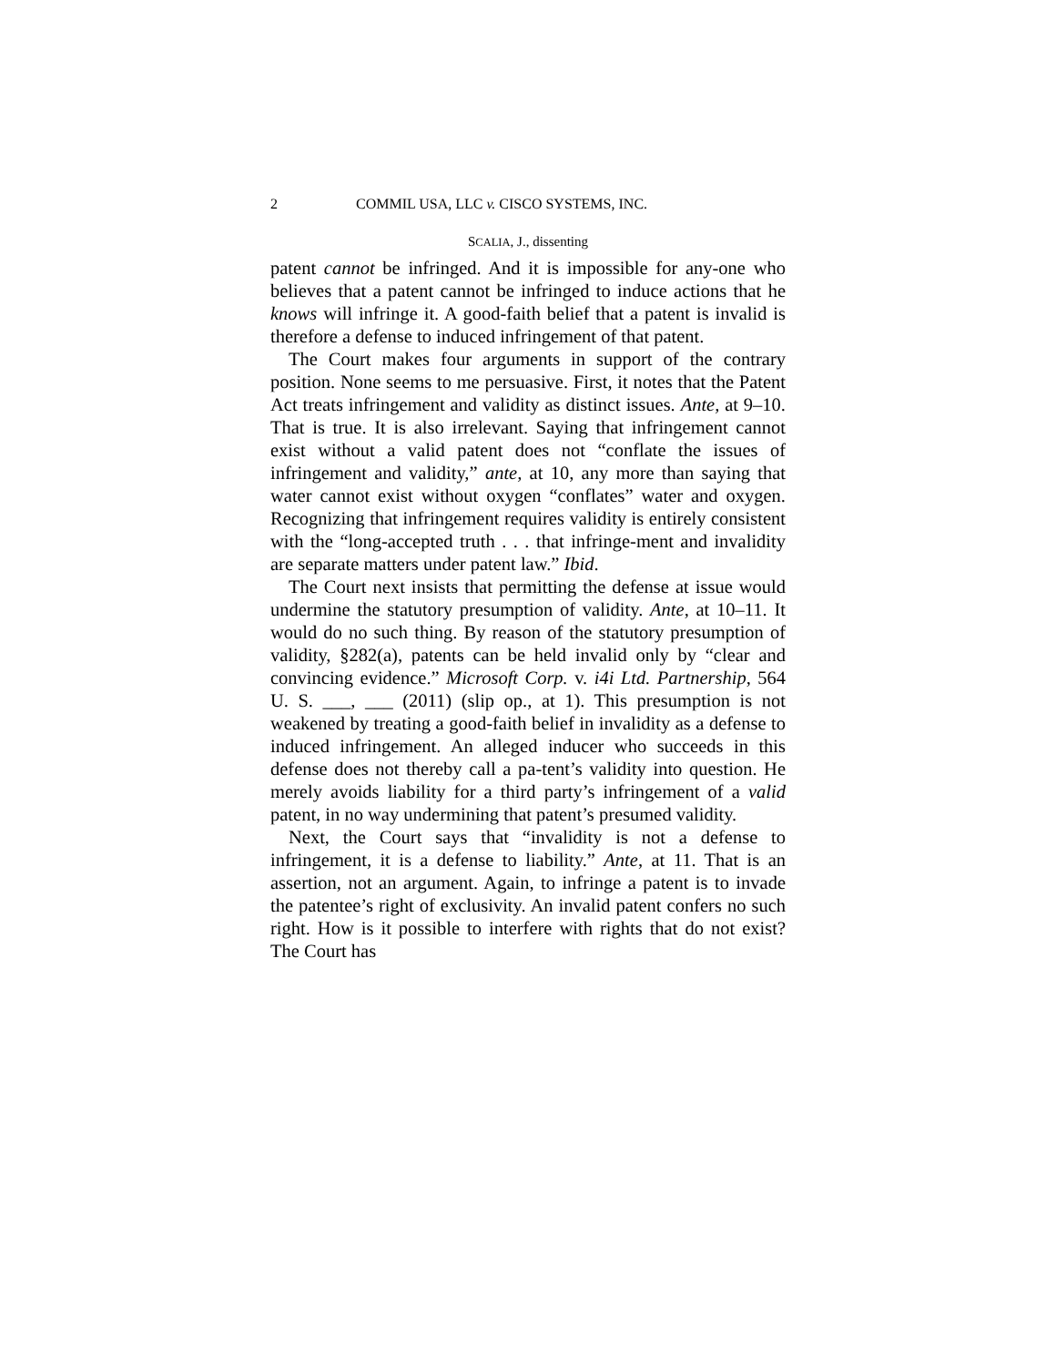2 COMMIL USA, LLC v. CISCO SYSTEMS, INC.
SCALIA, J., dissenting
patent cannot be infringed. And it is impossible for any-one who believes that a patent cannot be infringed to induce actions that he knows will infringe it. A good-faith belief that a patent is invalid is therefore a defense to induced infringement of that patent.
The Court makes four arguments in support of the contrary position. None seems to me persuasive. First, it notes that the Patent Act treats infringement and validity as distinct issues. Ante, at 9–10. That is true. It is also irrelevant. Saying that infringement cannot exist without a valid patent does not “conflate the issues of infringement and validity,” ante, at 10, any more than saying that water cannot exist without oxygen “conflates” water and oxygen. Recognizing that infringement requires validity is entirely consistent with the “long-accepted truth . . . that infringe-ment and invalidity are separate matters under patent law.” Ibid.
The Court next insists that permitting the defense at issue would undermine the statutory presumption of validity. Ante, at 10–11. It would do no such thing. By reason of the statutory presumption of validity, §282(a), patents can be held invalid only by “clear and convincing evidence.” Microsoft Corp. v. i4i Ltd. Partnership, 564 U. S. ___, ___ (2011) (slip op., at 1). This presumption is not weakened by treating a good-faith belief in invalidity as a defense to induced infringement. An alleged inducer who succeeds in this defense does not thereby call a pa-tent’s validity into question. He merely avoids liability for a third party’s infringement of a valid patent, in no way undermining that patent’s presumed validity.
Next, the Court says that “invalidity is not a defense to infringement, it is a defense to liability.” Ante, at 11. That is an assertion, not an argument. Again, to infringe a patent is to invade the patentee’s right of exclusivity. An invalid patent confers no such right. How is it possible to interfere with rights that do not exist? The Court has